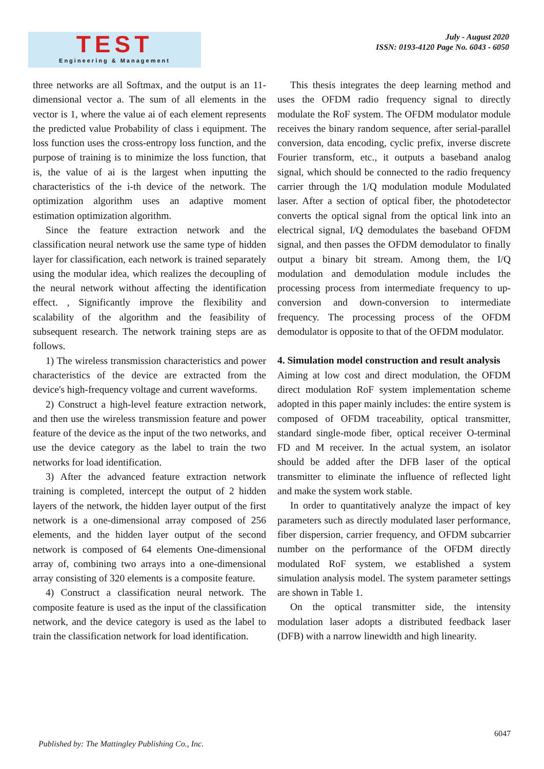TEST
Engineering & Management
July - August 2020
ISSN: 0193-4120 Page No. 6043 - 6050
three networks are all Softmax, and the output is an 11-dimensional vector a. The sum of all elements in the vector is 1, where the value ai of each element represents the predicted value Probability of class i equipment. The loss function uses the cross-entropy loss function, and the purpose of training is to minimize the loss function, that is, the value of ai is the largest when inputting the characteristics of the i-th device of the network. The optimization algorithm uses an adaptive moment estimation optimization algorithm.
Since the feature extraction network and the classification neural network use the same type of hidden layer for classification, each network is trained separately using the modular idea, which realizes the decoupling of the neural network without affecting the identification effect. , Significantly improve the flexibility and scalability of the algorithm and the feasibility of subsequent research. The network training steps are as follows.
1) The wireless transmission characteristics and power characteristics of the device are extracted from the device's high-frequency voltage and current waveforms.
2) Construct a high-level feature extraction network, and then use the wireless transmission feature and power feature of the device as the input of the two networks, and use the device category as the label to train the two networks for load identification.
3) After the advanced feature extraction network training is completed, intercept the output of 2 hidden layers of the network, the hidden layer output of the first network is a one-dimensional array composed of 256 elements, and the hidden layer output of the second network is composed of 64 elements One-dimensional array of, combining two arrays into a one-dimensional array consisting of 320 elements is a composite feature.
4) Construct a classification neural network. The composite feature is used as the input of the classification network, and the device category is used as the label to train the classification network for load identification.
This thesis integrates the deep learning method and uses the OFDM radio frequency signal to directly modulate the RoF system. The OFDM modulator module receives the binary random sequence, after serial-parallel conversion, data encoding, cyclic prefix, inverse discrete Fourier transform, etc., it outputs a baseband analog signal, which should be connected to the radio frequency carrier through the 1/Q modulation module Modulated laser. After a section of optical fiber, the photodetector converts the optical signal from the optical link into an electrical signal, I/Q demodulates the baseband OFDM signal, and then passes the OFDM demodulator to finally output a binary bit stream. Among them, the I/Q modulation and demodulation module includes the processing process from intermediate frequency to up-conversion and down-conversion to intermediate frequency. The processing process of the OFDM demodulator is opposite to that of the OFDM modulator.
4. Simulation model construction and result analysis
Aiming at low cost and direct modulation, the OFDM direct modulation RoF system implementation scheme adopted in this paper mainly includes: the entire system is composed of OFDM traceability, optical transmitter, standard single-mode fiber, optical receiver O-terminal FD and M receiver. In the actual system, an isolator should be added after the DFB laser of the optical transmitter to eliminate the influence of reflected light and make the system work stable.
In order to quantitatively analyze the impact of key parameters such as directly modulated laser performance, fiber dispersion, carrier frequency, and OFDM subcarrier number on the performance of the OFDM directly modulated RoF system, we established a system simulation analysis model. The system parameter settings are shown in Table 1.
On the optical transmitter side, the intensity modulation laser adopts a distributed feedback laser (DFB) with a narrow linewidth and high linearity.
6047
Published by: The Mattingley Publishing Co., Inc.